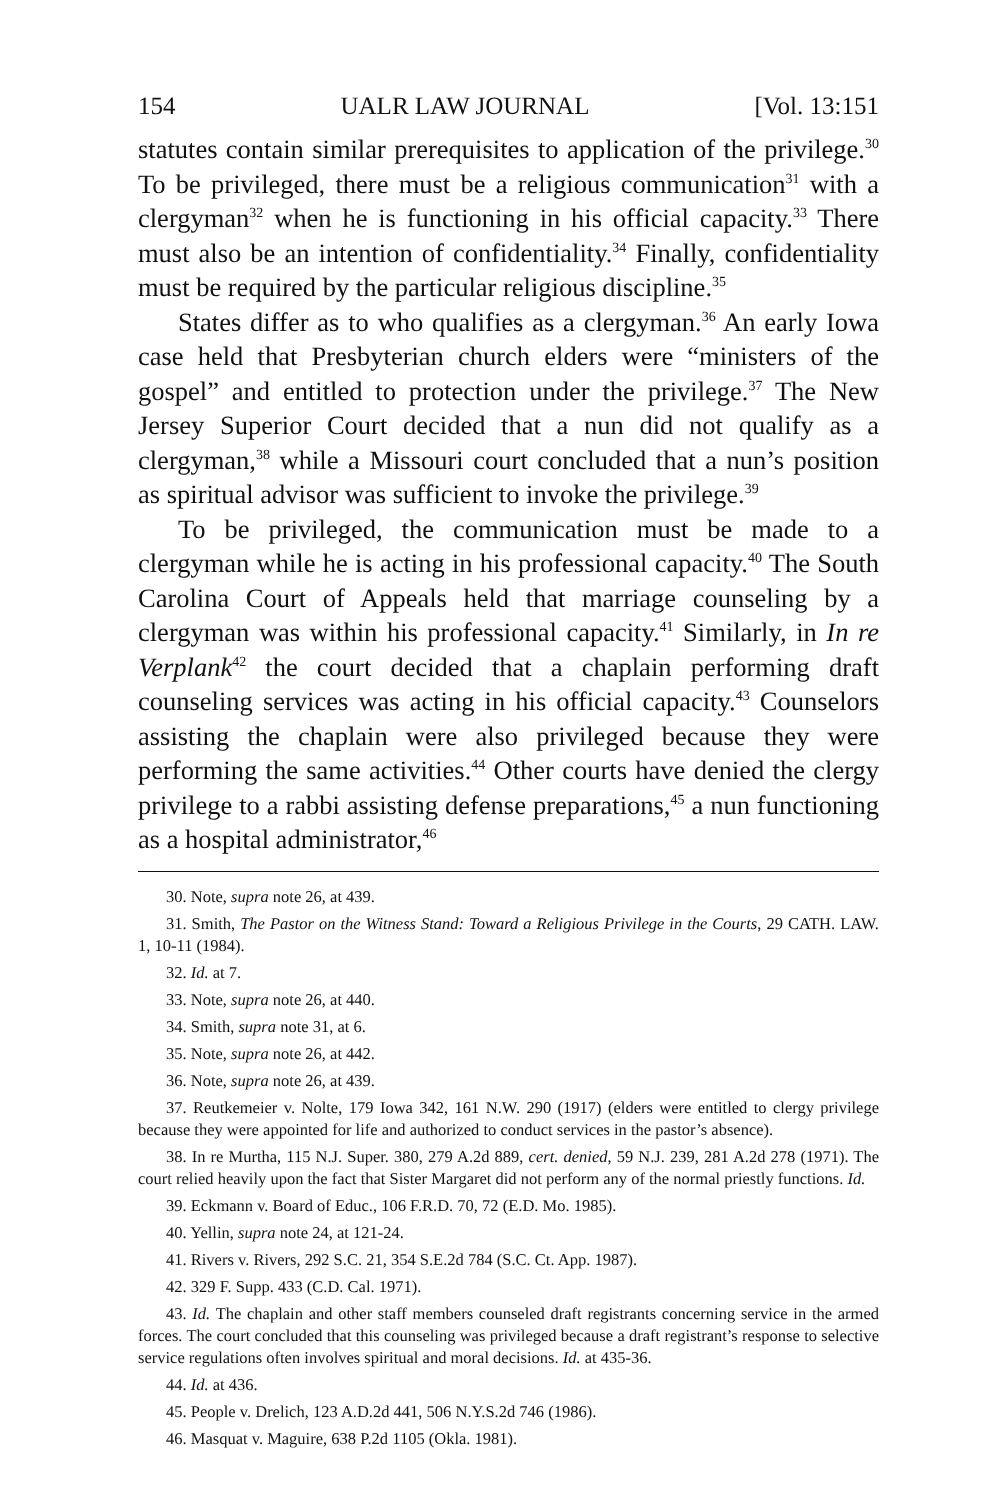154 UALR LAW JOURNAL [Vol. 13:151
statutes contain similar prerequisites to application of the privilege.<sup>30</sup> To be privileged, there must be a religious communication<sup>31</sup> with a clergyman<sup>32</sup> when he is functioning in his official capacity.<sup>33</sup> There must also be an intention of confidentiality.<sup>34</sup> Finally, confidentiality must be required by the particular religious discipline.<sup>35</sup>
States differ as to who qualifies as a clergyman.<sup>36</sup> An early Iowa case held that Presbyterian church elders were “ministers of the gospel” and entitled to protection under the privilege.<sup>37</sup> The New Jersey Superior Court decided that a nun did not qualify as a clergyman,<sup>38</sup> while a Missouri court concluded that a nun’s position as spiritual advisor was sufficient to invoke the privilege.<sup>39</sup>
To be privileged, the communication must be made to a clergyman while he is acting in his professional capacity.<sup>40</sup> The South Carolina Court of Appeals held that marriage counseling by a clergyman was within his professional capacity.<sup>41</sup> Similarly, in In re Verplank<sup>42</sup> the court decided that a chaplain performing draft counseling services was acting in his official capacity.<sup>43</sup> Counselors assisting the chaplain were also privileged because they were performing the same activities.<sup>44</sup> Other courts have denied the clergy privilege to a rabbi assisting defense preparations,<sup>45</sup> a nun functioning as a hospital administrator,<sup>46</sup>
30. Note, supra note 26, at 439.
31. Smith, The Pastor on the Witness Stand: Toward a Religious Privilege in the Courts, 29 CATH. LAW. 1, 10-11 (1984).
32. Id. at 7.
33. Note, supra note 26, at 440.
34. Smith, supra note 31, at 6.
35. Note, supra note 26, at 442.
36. Note, supra note 26, at 439.
37. Reutkemeier v. Nolte, 179 Iowa 342, 161 N.W. 290 (1917) (elders were entitled to clergy privilege because they were appointed for life and authorized to conduct services in the pastor’s absence).
38. In re Murtha, 115 N.J. Super. 380, 279 A.2d 889, cert. denied, 59 N.J. 239, 281 A.2d 278 (1971). The court relied heavily upon the fact that Sister Margaret did not perform any of the normal priestly functions. Id.
39. Eckmann v. Board of Educ., 106 F.R.D. 70, 72 (E.D. Mo. 1985).
40. Yellin, supra note 24, at 121-24.
41. Rivers v. Rivers, 292 S.C. 21, 354 S.E.2d 784 (S.C. Ct. App. 1987).
42. 329 F. Supp. 433 (C.D. Cal. 1971).
43. Id. The chaplain and other staff members counseled draft registrants concerning service in the armed forces. The court concluded that this counseling was privileged because a draft registrant’s response to selective service regulations often involves spiritual and moral decisions. Id. at 435-36.
44. Id. at 436.
45. People v. Drelich, 123 A.D.2d 441, 506 N.Y.S.2d 746 (1986).
46. Masquat v. Maguire, 638 P.2d 1105 (Okla. 1981).